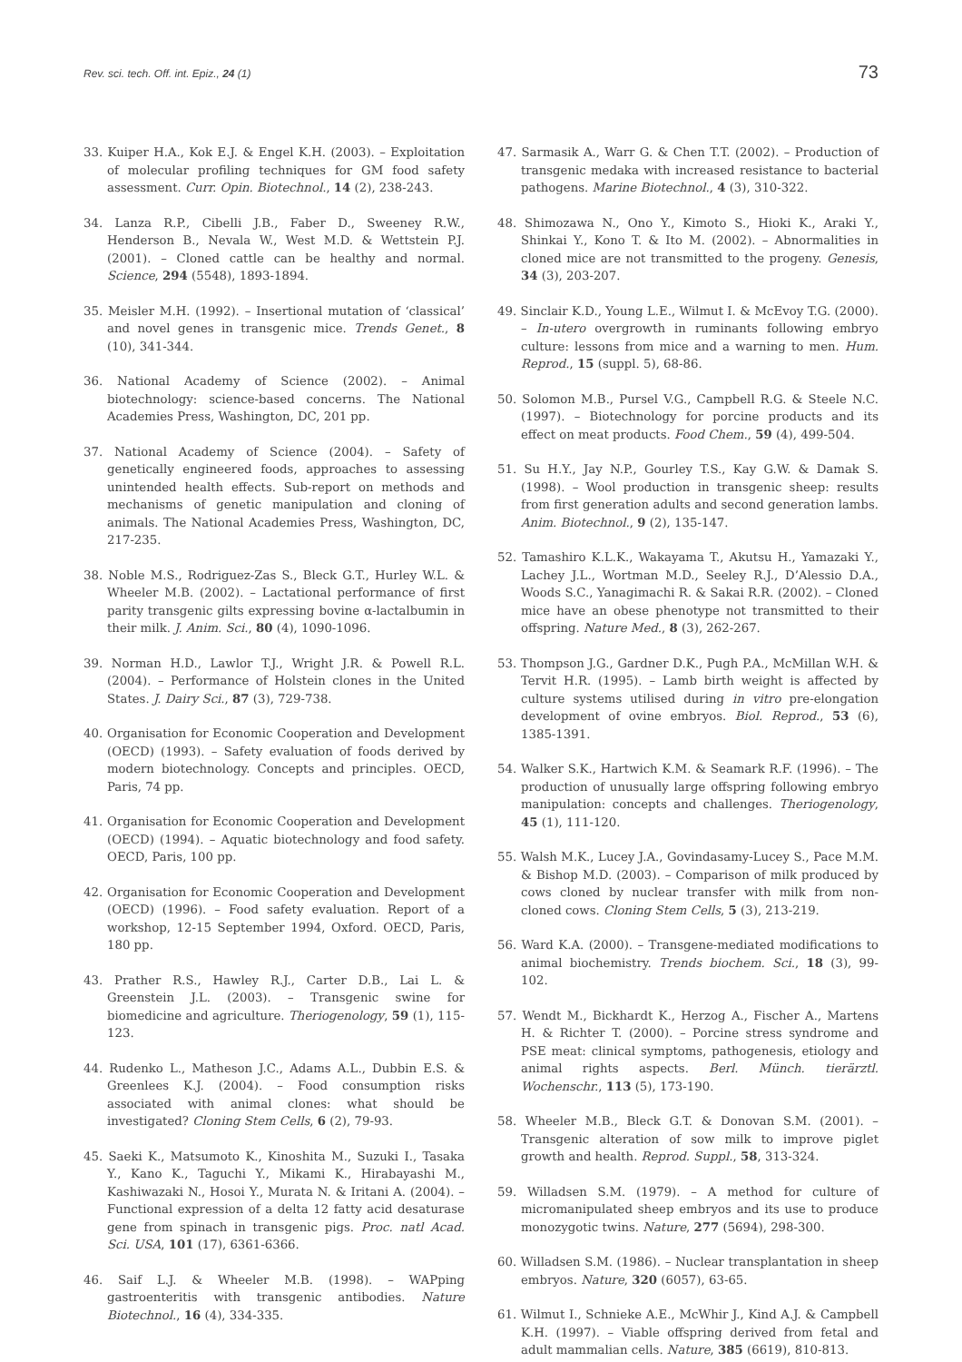Rev. sci. tech. Off. int. Epiz., 24 (1) 73
33. Kuiper H.A., Kok E.J. & Engel K.H. (2003). – Exploitation of molecular profiling techniques for GM food safety assessment. Curr. Opin. Biotechnol., 14 (2), 238-243.
34. Lanza R.P., Cibelli J.B., Faber D., Sweeney R.W., Henderson B., Nevala W., West M.D. & Wettstein P.J. (2001). – Cloned cattle can be healthy and normal. Science, 294 (5548), 1893-1894.
35. Meisler M.H. (1992). – Insertional mutation of ‘classical’ and novel genes in transgenic mice. Trends Genet., 8 (10), 341-344.
36. National Academy of Science (2002). – Animal biotechnology: science-based concerns. The National Academies Press, Washington, DC, 201 pp.
37. National Academy of Science (2004). – Safety of genetically engineered foods, approaches to assessing unintended health effects. Sub-report on methods and mechanisms of genetic manipulation and cloning of animals. The National Academies Press, Washington, DC, 217-235.
38. Noble M.S., Rodriguez-Zas S., Bleck G.T., Hurley W.L. & Wheeler M.B. (2002). – Lactational performance of first parity transgenic gilts expressing bovine α-lactalbumin in their milk. J. Anim. Sci., 80 (4), 1090-1096.
39. Norman H.D., Lawlor T.J., Wright J.R. & Powell R.L. (2004). – Performance of Holstein clones in the United States. J. Dairy Sci., 87 (3), 729-738.
40. Organisation for Economic Cooperation and Development (OECD) (1993). – Safety evaluation of foods derived by modern biotechnology. Concepts and principles. OECD, Paris, 74 pp.
41. Organisation for Economic Cooperation and Development (OECD) (1994). – Aquatic biotechnology and food safety. OECD, Paris, 100 pp.
42. Organisation for Economic Cooperation and Development (OECD) (1996). – Food safety evaluation. Report of a workshop, 12-15 September 1994, Oxford. OECD, Paris, 180 pp.
43. Prather R.S., Hawley R.J., Carter D.B., Lai L. & Greenstein J.L. (2003). – Transgenic swine for biomedicine and agriculture. Theriogenology, 59 (1), 115-123.
44. Rudenko L., Matheson J.C., Adams A.L., Dubbin E.S. & Greenlees K.J. (2004). – Food consumption risks associated with animal clones: what should be investigated? Cloning Stem Cells, 6 (2), 79-93.
45. Saeki K., Matsumoto K., Kinoshita M., Suzuki I., Tasaka Y., Kano K., Taguchi Y., Mikami K., Hirabayashi M., Kashiwazaki N., Hosoi Y., Murata N. & Iritani A. (2004). – Functional expression of a delta 12 fatty acid desaturase gene from spinach in transgenic pigs. Proc. natl Acad. Sci. USA, 101 (17), 6361-6366.
46. Saif L.J. & Wheeler M.B. (1998). – WAPping gastroenteritis with transgenic antibodies. Nature Biotechnol., 16 (4), 334-335.
47. Sarmasik A., Warr G. & Chen T.T. (2002). – Production of transgenic medaka with increased resistance to bacterial pathogens. Marine Biotechnol., 4 (3), 310-322.
48. Shimozawa N., Ono Y., Kimoto S., Hioki K., Araki Y., Shinkai Y., Kono T. & Ito M. (2002). – Abnormalities in cloned mice are not transmitted to the progeny. Genesis, 34 (3), 203-207.
49. Sinclair K.D., Young L.E., Wilmut I. & McEvoy T.G. (2000). – In-utero overgrowth in ruminants following embryo culture: lessons from mice and a warning to men. Hum. Reprod., 15 (suppl. 5), 68-86.
50. Solomon M.B., Pursel V.G., Campbell R.G. & Steele N.C. (1997). – Biotechnology for porcine products and its effect on meat products. Food Chem., 59 (4), 499-504.
51. Su H.Y., Jay N.P., Gourley T.S., Kay G.W. & Damak S. (1998). – Wool production in transgenic sheep: results from first generation adults and second generation lambs. Anim. Biotechnol., 9 (2), 135-147.
52. Tamashiro K.L.K., Wakayama T., Akutsu H., Yamazaki Y., Lachey J.L., Wortman M.D., Seeley R.J., D’Alessio D.A., Woods S.C., Yanagimachi R. & Sakai R.R. (2002). – Cloned mice have an obese phenotype not transmitted to their offspring. Nature Med., 8 (3), 262-267.
53. Thompson J.G., Gardner D.K., Pugh P.A., McMillan W.H. & Tervit H.R. (1995). – Lamb birth weight is affected by culture systems utilised during in vitro pre-elongation development of ovine embryos. Biol. Reprod., 53 (6), 1385-1391.
54. Walker S.K., Hartwich K.M. & Seamark R.F. (1996). – The production of unusually large offspring following embryo manipulation: concepts and challenges. Theriogenology, 45 (1), 111-120.
55. Walsh M.K., Lucey J.A., Govindasamy-Lucey S., Pace M.M. & Bishop M.D. (2003). – Comparison of milk produced by cows cloned by nuclear transfer with milk from non-cloned cows. Cloning Stem Cells, 5 (3), 213-219.
56. Ward K.A. (2000). – Transgene-mediated modifications to animal biochemistry. Trends biochem. Sci., 18 (3), 99-102.
57. Wendt M., Bickhardt K., Herzog A., Fischer A., Martens H. & Richter T. (2000). – Porcine stress syndrome and PSE meat: clinical symptoms, pathogenesis, etiology and animal rights aspects. Berl. Münch. tierärztl. Wochenschr., 113 (5), 173-190.
58. Wheeler M.B., Bleck G.T. & Donovan S.M. (2001). – Transgenic alteration of sow milk to improve piglet growth and health. Reprod. Suppl., 58, 313-324.
59. Willadsen S.M. (1979). – A method for culture of micromanipulated sheep embryos and its use to produce monozygotic twins. Nature, 277 (5694), 298-300.
60. Willadsen S.M. (1986). – Nuclear transplantation in sheep embryos. Nature, 320 (6057), 63-65.
61. Wilmut I., Schnieke A.E., McWhir J., Kind A.J. & Campbell K.H. (1997). – Viable offspring derived from fetal and adult mammalian cells. Nature, 385 (6619), 810-813.